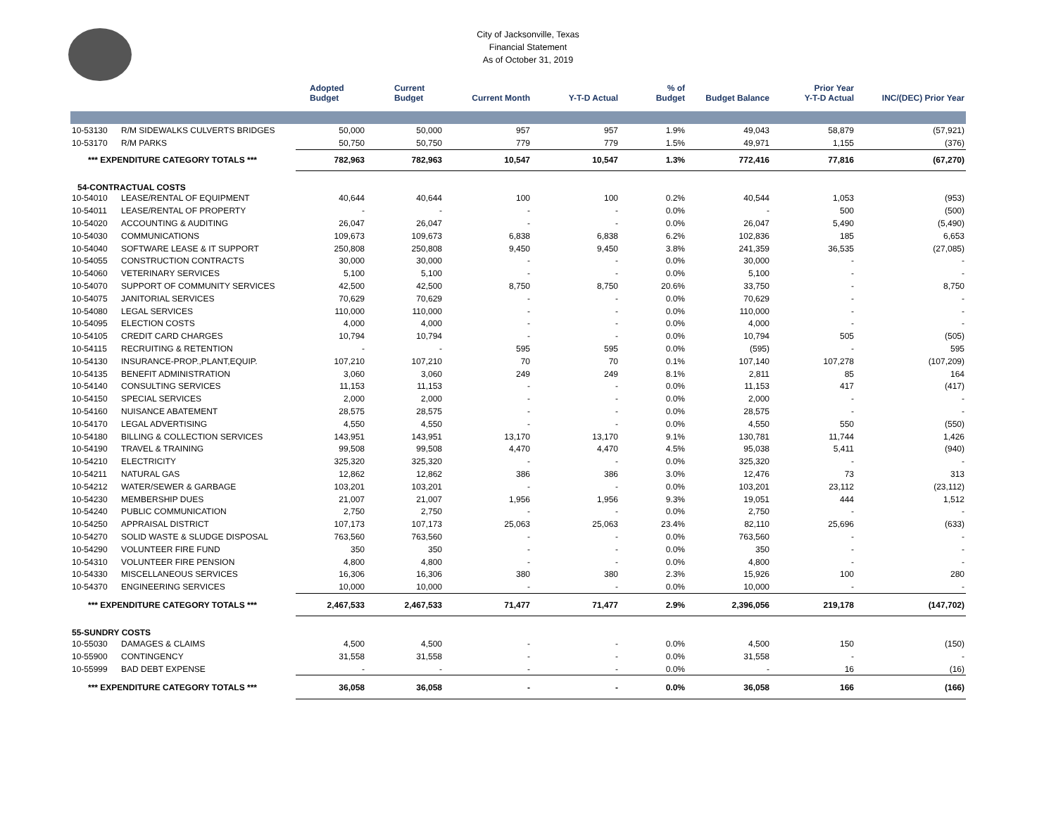City of Jacksonville, Texas
Financial Statement
As of October 31, 2019
| | | Adopted Budget | Current Budget | Current Month | Y-T-D Actual | % of Budget | Budget Balance | Prior Year Y-T-D Actual | INC/(DEC) Prior Year |
| --- | --- | --- | --- | --- | --- | --- | --- | --- | --- |
| 10-53130 | R/M SIDEWALKS CULVERTS BRIDGES | 50,000 | 50,000 | 957 | 957 | 1.9% | 49,043 | 58,879 | (57,921) |
| 10-53170 | R/M PARKS | 50,750 | 50,750 | 779 | 779 | 1.5% | 49,971 | 1,155 | (376) |
| *** EXPENDITURE CATEGORY TOTALS *** | | 782,963 | 782,963 | 10,547 | 10,547 | 1.3% | 772,416 | 77,816 | (67,270) |
| 54-CONTRACTUAL COSTS | | | | | | | | | |
| 10-54010 | LEASE/RENTAL OF EQUIPMENT | 40,644 | 40,644 | 100 | 100 | 0.2% | 40,544 | 1,053 | (953) |
| 10-54011 | LEASE/RENTAL OF PROPERTY | - | - | - | - | 0.0% | - | 500 | (500) |
| 10-54020 | ACCOUNTING & AUDITING | 26,047 | 26,047 | - | - | 0.0% | 26,047 | 5,490 | (5,490) |
| 10-54030 | COMMUNICATIONS | 109,673 | 109,673 | 6,838 | 6,838 | 6.2% | 102,836 | 185 | 6,653 |
| 10-54040 | SOFTWARE LEASE & IT SUPPORT | 250,808 | 250,808 | 9,450 | 9,450 | 3.8% | 241,359 | 36,535 | (27,085) |
| 10-54055 | CONSTRUCTION CONTRACTS | 30,000 | 30,000 | - | - | 0.0% | 30,000 | - | - |
| 10-54060 | VETERINARY SERVICES | 5,100 | 5,100 | - | - | 0.0% | 5,100 | - | - |
| 10-54070 | SUPPORT OF COMMUNITY SERVICES | 42,500 | 42,500 | 8,750 | 8,750 | 20.6% | 33,750 | - | 8,750 |
| 10-54075 | JANITORIAL SERVICES | 70,629 | 70,629 | - | - | 0.0% | 70,629 | - | - |
| 10-54080 | LEGAL SERVICES | 110,000 | 110,000 | - | - | 0.0% | 110,000 | - | - |
| 10-54095 | ELECTION COSTS | 4,000 | 4,000 | - | - | 0.0% | 4,000 | - | - |
| 10-54105 | CREDIT CARD CHARGES | 10,794 | 10,794 | - | - | 0.0% | 10,794 | 505 | (505) |
| 10-54115 | RECRUITING & RETENTION | - | - | 595 | 595 | 0.0% | (595) | - | 595 |
| 10-54130 | INSURANCE-PROP.,PLANT,EQUIP. | 107,210 | 107,210 | 70 | 70 | 0.1% | 107,140 | 107,278 | (107,209) |
| 10-54135 | BENEFIT ADMINISTRATION | 3,060 | 3,060 | 249 | 249 | 8.1% | 2,811 | 85 | 164 |
| 10-54140 | CONSULTING SERVICES | 11,153 | 11,153 | - | - | 0.0% | 11,153 | 417 | (417) |
| 10-54150 | SPECIAL SERVICES | 2,000 | 2,000 | - | - | 0.0% | 2,000 | - | - |
| 10-54160 | NUISANCE ABATEMENT | 28,575 | 28,575 | - | - | 0.0% | 28,575 | - | - |
| 10-54170 | LEGAL ADVERTISING | 4,550 | 4,550 | - | - | 0.0% | 4,550 | 550 | (550) |
| 10-54180 | BILLING & COLLECTION SERVICES | 143,951 | 143,951 | 13,170 | 13,170 | 9.1% | 130,781 | 11,744 | 1,426 |
| 10-54190 | TRAVEL & TRAINING | 99,508 | 99,508 | 4,470 | 4,470 | 4.5% | 95,038 | 5,411 | (940) |
| 10-54210 | ELECTRICITY | 325,320 | 325,320 | - | - | 0.0% | 325,320 | - | - |
| 10-54211 | NATURAL GAS | 12,862 | 12,862 | 386 | 386 | 3.0% | 12,476 | 73 | 313 |
| 10-54212 | WATER/SEWER & GARBAGE | 103,201 | 103,201 | - | - | 0.0% | 103,201 | 23,112 | (23,112) |
| 10-54230 | MEMBERSHIP DUES | 21,007 | 21,007 | 1,956 | 1,956 | 9.3% | 19,051 | 444 | 1,512 |
| 10-54240 | PUBLIC COMMUNICATION | 2,750 | 2,750 | - | - | 0.0% | 2,750 | - | - |
| 10-54250 | APPRAISAL DISTRICT | 107,173 | 107,173 | 25,063 | 25,063 | 23.4% | 82,110 | 25,696 | (633) |
| 10-54270 | SOLID WASTE & SLUDGE DISPOSAL | 763,560 | 763,560 | - | - | 0.0% | 763,560 | - | - |
| 10-54290 | VOLUNTEER FIRE FUND | 350 | 350 | - | - | 0.0% | 350 | - | - |
| 10-54310 | VOLUNTEER FIRE PENSION | 4,800 | 4,800 | - | - | 0.0% | 4,800 | - | - |
| 10-54330 | MISCELLANEOUS SERVICES | 16,306 | 16,306 | 380 | 380 | 2.3% | 15,926 | 100 | 280 |
| 10-54370 | ENGINEERING SERVICES | 10,000 | 10,000 | - | - | 0.0% | 10,000 | - | - |
| *** EXPENDITURE CATEGORY TOTALS *** | | 2,467,533 | 2,467,533 | 71,477 | 71,477 | 2.9% | 2,396,056 | 219,178 | (147,702) |
| 55-SUNDRY COSTS | | | | | | | | | |
| 10-55030 | DAMAGES & CLAIMS | 4,500 | 4,500 | - | - | 0.0% | 4,500 | 150 | (150) |
| 10-55900 | CONTINGENCY | 31,558 | 31,558 | - | - | 0.0% | 31,558 | - | - |
| 10-55999 | BAD DEBT EXPENSE | - | - | - | - | 0.0% | - | 16 | (16) |
| *** EXPENDITURE CATEGORY TOTALS *** | | 36,058 | 36,058 | - | - | 0.0% | 36,058 | 166 | (166) |